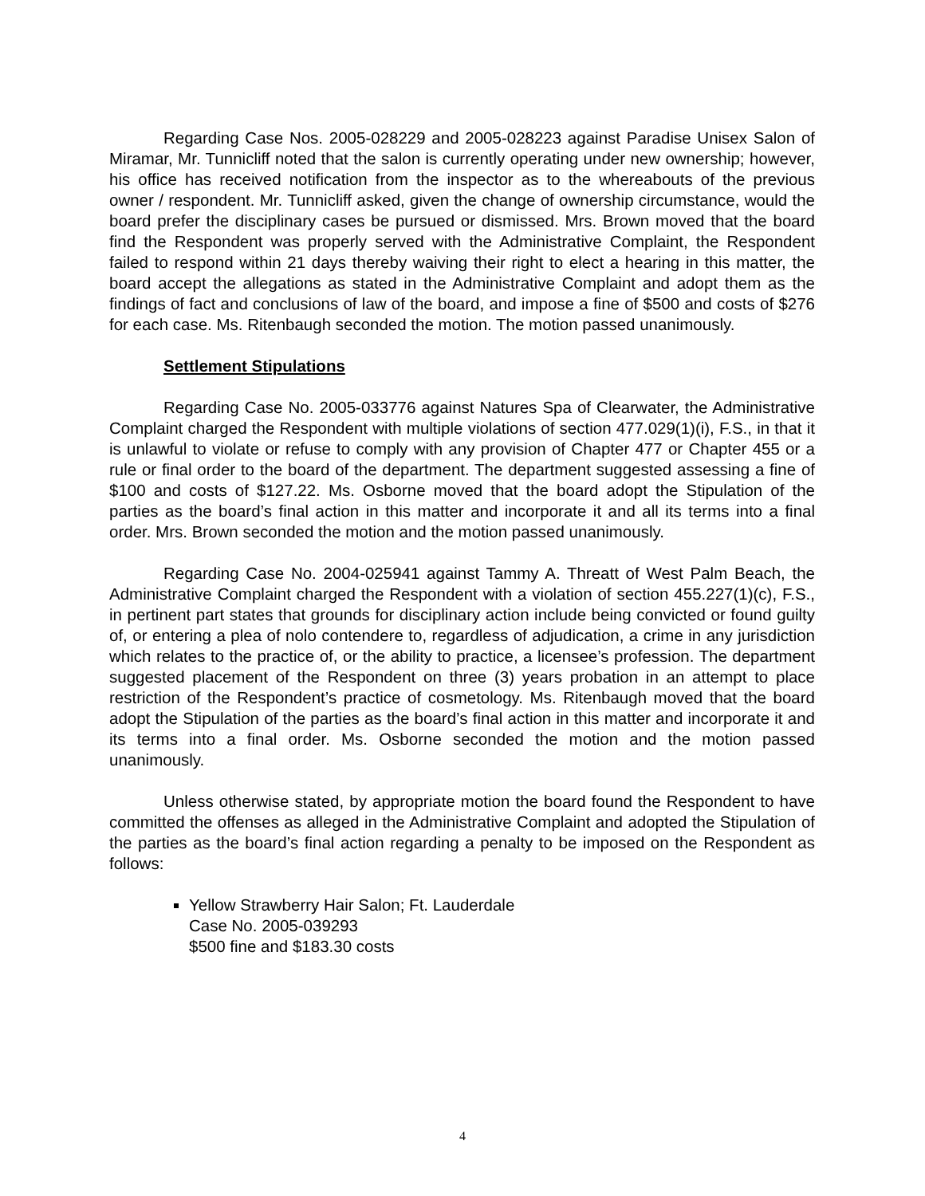Regarding Case Nos. 2005-028229 and 2005-028223 against Paradise Unisex Salon of Miramar, Mr. Tunnicliff noted that the salon is currently operating under new ownership; however, his office has received notification from the inspector as to the whereabouts of the previous owner / respondent. Mr. Tunnicliff asked, given the change of ownership circumstance, would the board prefer the disciplinary cases be pursued or dismissed. Mrs. Brown moved that the board find the Respondent was properly served with the Administrative Complaint, the Respondent failed to respond within 21 days thereby waiving their right to elect a hearing in this matter, the board accept the allegations as stated in the Administrative Complaint and adopt them as the findings of fact and conclusions of law of the board, and impose a fine of $500 and costs of $276 for each case. Ms. Ritenbaugh seconded the motion. The motion passed unanimously.
Settlement Stipulations
Regarding Case No. 2005-033776 against Natures Spa of Clearwater, the Administrative Complaint charged the Respondent with multiple violations of section 477.029(1)(i), F.S., in that it is unlawful to violate or refuse to comply with any provision of Chapter 477 or Chapter 455 or a rule or final order to the board of the department. The department suggested assessing a fine of $100 and costs of $127.22. Ms. Osborne moved that the board adopt the Stipulation of the parties as the board’s final action in this matter and incorporate it and all its terms into a final order. Mrs. Brown seconded the motion and the motion passed unanimously.
Regarding Case No. 2004-025941 against Tammy A. Threatt of West Palm Beach, the Administrative Complaint charged the Respondent with a violation of section 455.227(1)(c), F.S., in pertinent part states that grounds for disciplinary action include being convicted or found guilty of, or entering a plea of nolo contendere to, regardless of adjudication, a crime in any jurisdiction which relates to the practice of, or the ability to practice, a licensee’s profession. The department suggested placement of the Respondent on three (3) years probation in an attempt to place restriction of the Respondent’s practice of cosmetology. Ms. Ritenbaugh moved that the board adopt the Stipulation of the parties as the board’s final action in this matter and incorporate it and its terms into a final order. Ms. Osborne seconded the motion and the motion passed unanimously.
Unless otherwise stated, by appropriate motion the board found the Respondent to have committed the offenses as alleged in the Administrative Complaint and adopted the Stipulation of the parties as the board’s final action regarding a penalty to be imposed on the Respondent as follows:
Yellow Strawberry Hair Salon; Ft. Lauderdale
Case No. 2005-039293
$500 fine and $183.30 costs
4